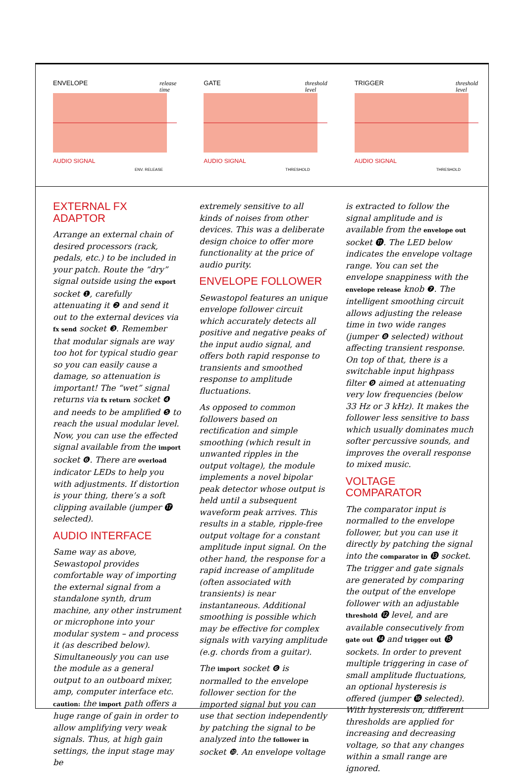ENVELOPE
release
time
AUDIO SIGNAL
ENV. RELEASE
GATE
threshold
level
AUDIO SIGNAL
THRESHOLD
TRIGGER
threshold
level
AUDIO SIGNAL
THRESHOLD
EXTERNAL FX ADAPTOR
Arrange an external chain of desired processors (rack, pedals, etc.) to be included in your patch. Route the “dry” signal outside using the export socket ❶, carefully attenuating it ❷ and send it out to the external devices via fx send socket ❸. Remember that modular signals are way too hot for typical studio gear so you can easily cause a damage, so attenuation is important! The “wet” signal returns via fx return socket ❹ and needs to be amplified ❺ to reach the usual modular level. Now, you can use the effected signal available from the import socket ❻. There are overload indicator LEDs to help you with adjustments. If distortion is your thing, there’s a soft clipping available (jumper ⓱ selected).
AUDIO INTERFACE
Same way as above, Sewastopol provides comfortable way of importing the external signal from a standalone synth, drum machine, any other instrument or microphone into your modular system – and process it (as described below). Simultaneously you can use the module as a general output to an outboard mixer, amp, computer interface etc. caution: the import path offers a huge range of gain in order to allow amplifying very weak signals. Thus, at high gain settings, the input stage may be
extremely sensitive to all kinds of noises from other devices. This was a deliberate design choice to offer more functionality at the price of audio purity.
ENVELOPE FOLLOWER
Sewastopol features an unique envelope follower circuit which accurately detects all positive and negative peaks of the input audio signal, and offers both rapid response to transients and smoothed response to amplitude fluctuations.
As opposed to common followers based on rectification and simple smoothing (which result in unwanted ripples in the output voltage), the module implements a novel bipolar peak detector whose output is held until a subsequent waveform peak arrives. This results in a stable, ripple-free output voltage for a constant amplitude input signal. On the other hand, the response for a rapid increase of amplitude (often associated with transients) is near instantaneous. Additional smoothing is possible which may be effective for complex signals with varying amplitude (e.g. chords from a guitar).
The import socket ❻ is normalled to the envelope follower section for the imported signal but you can use that section independently by patching the signal to be analyzed into the follower in socket ❿. An envelope voltage
is extracted to follow the signal amplitude and is available from the envelope out socket ⓫. The LED below indicates the envelope voltage range. You can set the envelope snappiness with the envelope release knob ❼. The intelligent smoothing circuit allows adjusting the release time in two wide ranges (jumper ❽ selected) without affecting transient response. On top of that, there is a switchable input highpass filter ❾ aimed at attenuating very low frequencies (below 33 Hz or 3 kHz). It makes the follower less sensitive to bass which usually dominates much softer percussive sounds, and improves the overall response to mixed music.
VOLTAGE COMPARATOR
The comparator input is normalled to the envelope follower, but you can use it directly by patching the signal into the comparator in ⓭ socket. The trigger and gate signals are generated by comparing the output of the envelope follower with an adjustable threshold ⓬ level, and are available consecutively from gate out ⓮ and trigger out ⓯ sockets. In order to prevent multiple triggering in case of small amplitude fluctuations, an optional hysteresis is offered (jumper ⓰ selected). With hysteresis on, different thresholds are applied for increasing and decreasing voltage, so that any changes within a small range are ignored.